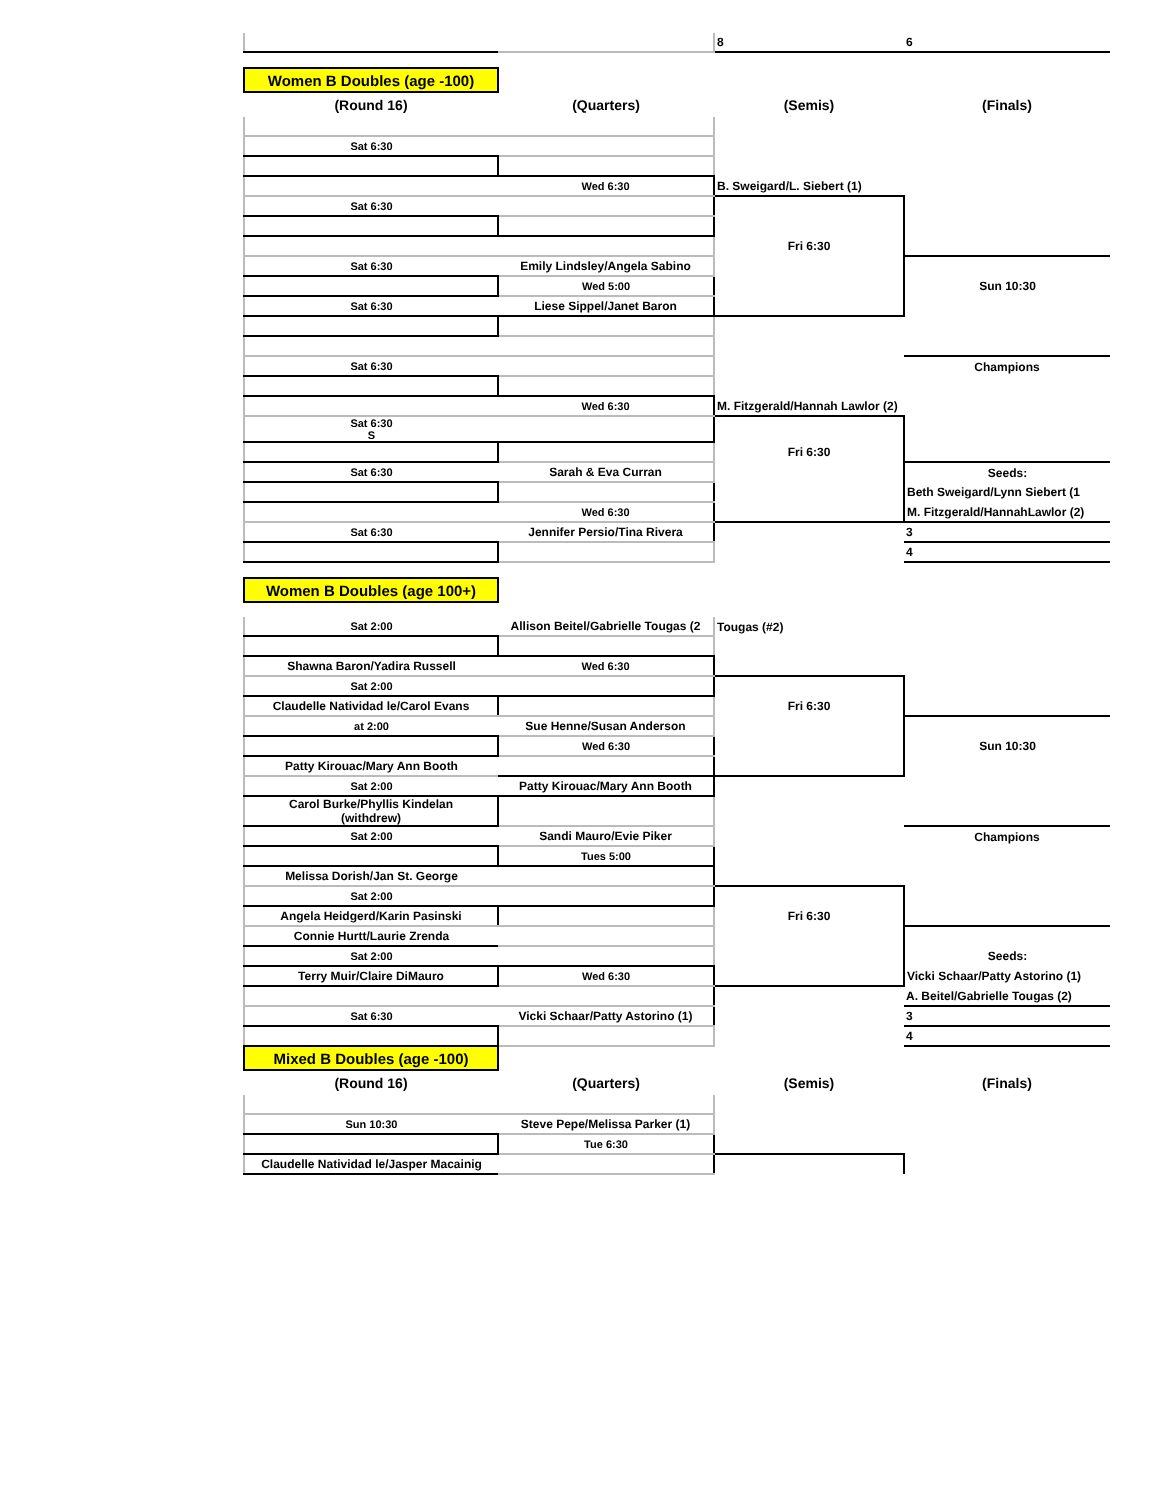| | | 8 | 6 |
| Women B Doubles (age -100) | | | |
| (Round 16) | (Quarters) | (Semis) | (Finals) |
| Sat 6:30 | | | |
| | Wed 6:30 | B. Sweigard/L. Siebert (1) | |
| Sat 6:30 | | | |
| | | Fri 6:30 | |
| Sat 6:30 | Emily Lindsley/Angela Sabino | | |
| | Wed 5:00 | | Sun 10:30 |
| Sat 6:30 | Liese Sippel/Janet Baron | | |
| Sat 6:30 | | | Champions |
| | Wed 6:30 | M. Fitzgerald/Hannah Lawlor (2) | |
| Sat 6:30 S | | | |
| | | Fri 6:30 | |
| Sat 6:30 | Sarah & Eva Curran | | Seeds: |
| | | | Beth Sweigard/Lynn Siebert (1 |
| | Wed 6:30 | | M. Fitzgerald/HannahLawlor (2) |
| Sat 6:30 | Jennifer Persio/Tina Rivera | | 3 |
| | | | 4 |
| Women B Doubles (age 100+) | | | |
| Sat 2:00 | Allison Beitel/Gabrielle Tougas (2 | Tougas (#2) | |
| Shawna Baron/Yadira Russell | Wed 6:30 | | |
| Sat 2:00 | | | |
| Claudelle Natividad le/Carol Evans | | Fri 6:30 | |
| at 2:00 | Sue Henne/Susan Anderson | | |
| | Wed 6:30 | | Sun 10:30 |
| Patty Kirouac/Mary Ann Booth | | | |
| Sat 2:00 | Patty Kirouac/Mary Ann Booth | | |
| Carol Burke/Phyllis Kindelan (withdrew) | | | |
| Sat 2:00 | Sandi Mauro/Evie Piker | | Champions |
| | Tues 5:00 | | |
| Melissa Dorish/Jan St. George | | | |
| Sat 2:00 | | | |
| Angela Heidgerd/Karin Pasinski | | Fri 6:30 | |
| Connie Hurtt/Laurie Zrenda | | | |
| Sat 2:00 | | | Seeds: |
| Terry Muir/Claire DiMauro | Wed 6:30 | | Vicki Schaar/Patty Astorino (1) |
| | | | A. Beitel/Gabrielle Tougas (2) |
| Sat 6:30 | Vicki Schaar/Patty Astorino (1) | | 3 |
| | | | 4 |
| Mixed B Doubles (age -100) | | | |
| (Round 16) | (Quarters) | (Semis) | (Finals) |
| Sun 10:30 | Steve Pepe/Melissa Parker (1) | | |
| | Tue 6:30 | | |
| Claudelle Natividad le/Jasper Macainig | | | |